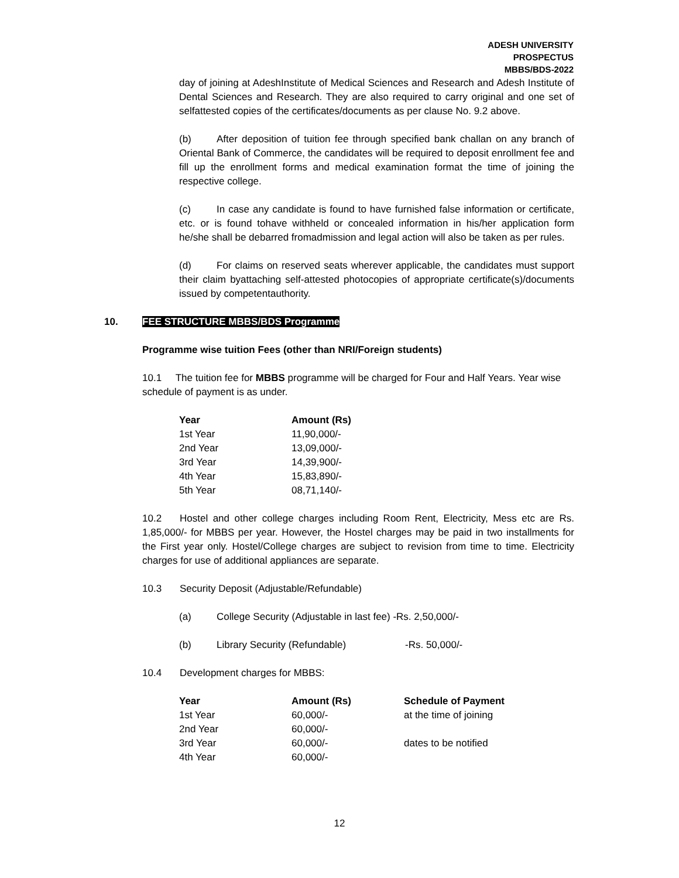ADESH UNIVERSITY
PROSPECTUS
MBBS/BDS-2022
day of joining at AdeshInstitute of Medical Sciences and Research and Adesh Institute of Dental Sciences and Research. They are also required to carry original and one set of selfattested copies of the certificates/documents as per clause No. 9.2 above.
(b) After deposition of tuition fee through specified bank challan on any branch of Oriental Bank of Commerce, the candidates will be required to deposit enrollment fee and fill up the enrollment forms and medical examination format the time of joining the respective college.
(c) In case any candidate is found to have furnished false information or certificate, etc. or is found tohave withheld or concealed information in his/her application form he/she shall be debarred fromadmission and legal action will also be taken as per rules.
(d) For claims on reserved seats wherever applicable, the candidates must support their claim byattaching self-attested photocopies of appropriate certificate(s)/documents issued by competentauthority.
10. FEE STRUCTURE MBBS/BDS Programme
Programme wise tuition Fees (other than NRI/Foreign students)
10.1 The tuition fee for MBBS programme will be charged for Four and Half Years. Year wise schedule of payment is as under.
| Year | Amount (Rs) |
| --- | --- |
| 1st Year | 11,90,000/- |
| 2nd Year | 13,09,000/- |
| 3rd Year | 14,39,900/- |
| 4th Year | 15,83,890/- |
| 5th Year | 08,71,140/- |
10.2 Hostel and other college charges including Room Rent, Electricity, Mess etc are Rs. 1,85,000/- for MBBS per year. However, the Hostel charges may be paid in two installments for the First year only. Hostel/College charges are subject to revision from time to time. Electricity charges for use of additional appliances are separate.
10.3 Security Deposit (Adjustable/Refundable)
(a) College Security (Adjustable in last fee) -Rs. 2,50,000/-
(b) Library Security (Refundable) -Rs. 50,000/-
10.4 Development charges for MBBS:
| Year | Amount (Rs) | Schedule of Payment |
| --- | --- | --- |
| 1st Year | 60,000/- | at the time of joining |
| 2nd Year | 60,000/- | |
| 3rd Year | 60,000/- | dates to be notified |
| 4th Year | 60,000/- | |
12